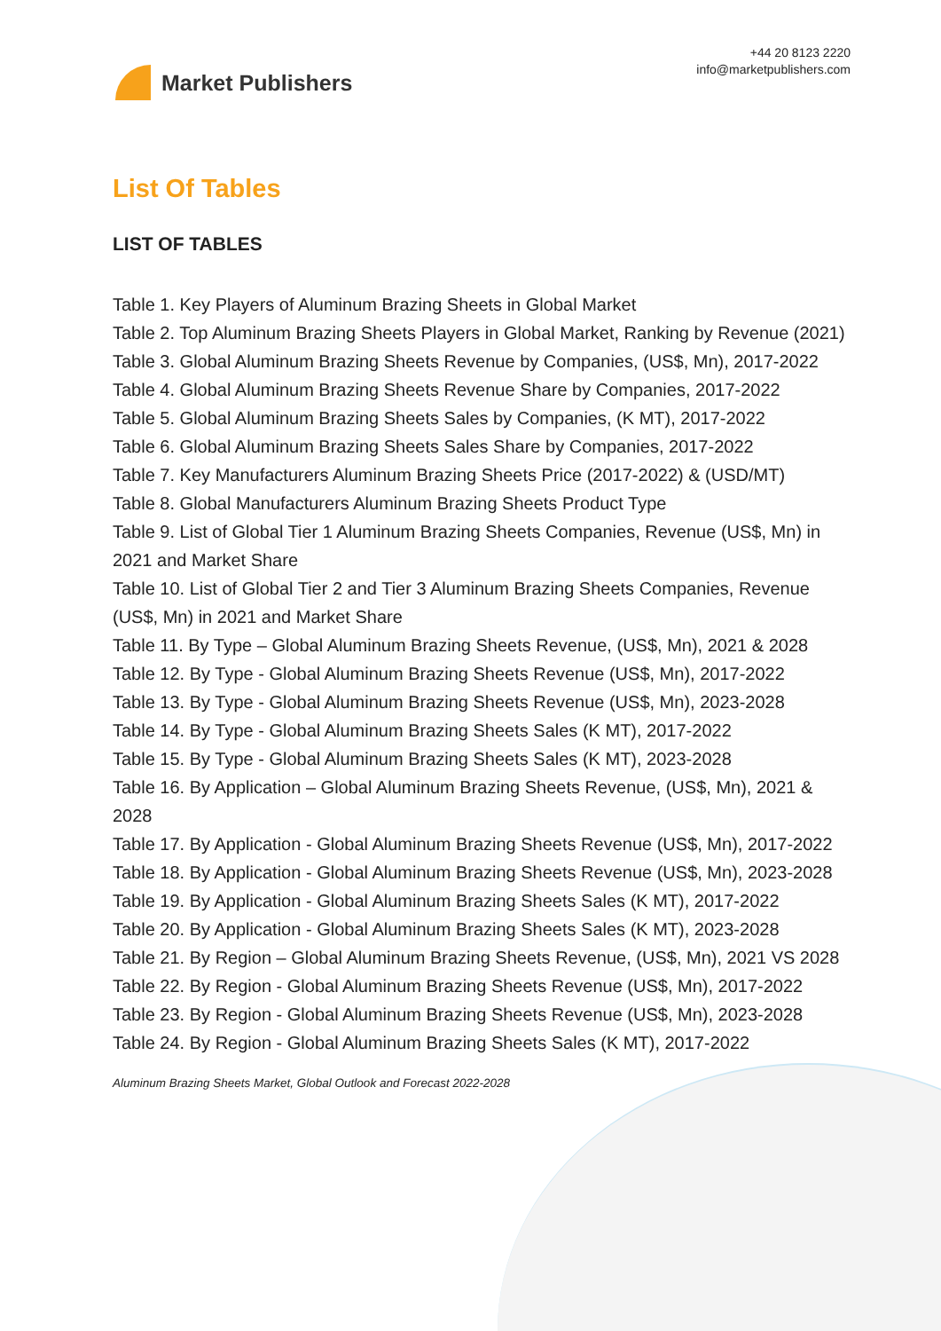Market Publishers
+44 20 8123 2220
info@marketpublishers.com
List Of Tables
LIST OF TABLES
Table 1. Key Players of Aluminum Brazing Sheets in Global Market
Table 2. Top Aluminum Brazing Sheets Players in Global Market, Ranking by Revenue (2021)
Table 3. Global Aluminum Brazing Sheets Revenue by Companies, (US$, Mn), 2017-2022
Table 4. Global Aluminum Brazing Sheets Revenue Share by Companies, 2017-2022
Table 5. Global Aluminum Brazing Sheets Sales by Companies, (K MT), 2017-2022
Table 6. Global Aluminum Brazing Sheets Sales Share by Companies, 2017-2022
Table 7. Key Manufacturers Aluminum Brazing Sheets Price (2017-2022) & (USD/MT)
Table 8. Global Manufacturers Aluminum Brazing Sheets Product Type
Table 9. List of Global Tier 1 Aluminum Brazing Sheets Companies, Revenue (US$, Mn) in 2021 and Market Share
Table 10. List of Global Tier 2 and Tier 3 Aluminum Brazing Sheets Companies, Revenue (US$, Mn) in 2021 and Market Share
Table 11. By Type – Global Aluminum Brazing Sheets Revenue, (US$, Mn), 2021 & 2028
Table 12. By Type - Global Aluminum Brazing Sheets Revenue (US$, Mn), 2017-2022
Table 13. By Type - Global Aluminum Brazing Sheets Revenue (US$, Mn), 2023-2028
Table 14. By Type - Global Aluminum Brazing Sheets Sales (K MT), 2017-2022
Table 15. By Type - Global Aluminum Brazing Sheets Sales (K MT), 2023-2028
Table 16. By Application – Global Aluminum Brazing Sheets Revenue, (US$, Mn), 2021 & 2028
Table 17. By Application - Global Aluminum Brazing Sheets Revenue (US$, Mn), 2017-2022
Table 18. By Application - Global Aluminum Brazing Sheets Revenue (US$, Mn), 2023-2028
Table 19. By Application - Global Aluminum Brazing Sheets Sales (K MT), 2017-2022
Table 20. By Application - Global Aluminum Brazing Sheets Sales (K MT), 2023-2028
Table 21. By Region – Global Aluminum Brazing Sheets Revenue, (US$, Mn), 2021 VS 2028
Table 22. By Region - Global Aluminum Brazing Sheets Revenue (US$, Mn), 2017-2022
Table 23. By Region - Global Aluminum Brazing Sheets Revenue (US$, Mn), 2023-2028
Table 24. By Region - Global Aluminum Brazing Sheets Sales (K MT), 2017-2022
Aluminum Brazing Sheets Market, Global Outlook and Forecast 2022-2028